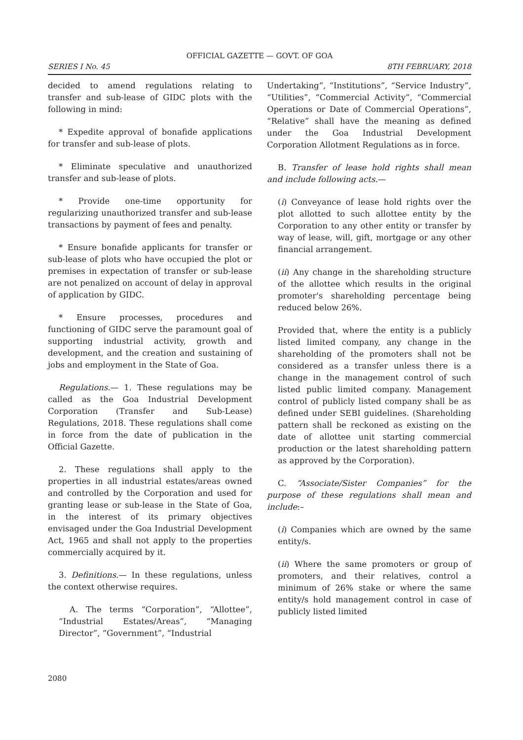OFFICIAL GAZETTE — GOVT. OF GOA
SERIES I No. 45 8TH FEBRUARY, 2018
decided to amend regulations relating to transfer and sub-lease of GIDC plots with the following in mind:
* Expedite approval of bonafide applications for transfer and sub-lease of plots.
* Eliminate speculative and unauthorized transfer and sub-lease of plots.
* Provide one-time opportunity for regularizing unauthorized transfer and sub-lease transactions by payment of fees and penalty.
* Ensure bonafide applicants for transfer or sub-lease of plots who have occupied the plot or premises in expectation of transfer or sub-lease are not penalized on account of delay in approval of application by GIDC.
* Ensure processes, procedures and functioning of GIDC serve the paramount goal of supporting industrial activity, growth and development, and the creation and sustaining of jobs and employment in the State of Goa.
Regulations.— 1. These regulations may be called as the Goa Industrial Development Corporation (Transfer and Sub-Lease) Regulations, 2018. These regulations shall come in force from the date of publication in the Official Gazette.
2. These regulations shall apply to the properties in all industrial estates/areas owned and controlled by the Corporation and used for granting lease or sub-lease in the State of Goa, in the interest of its primary objectives envisaged under the Goa Industrial Development Act, 1965 and shall not apply to the properties commercially acquired by it.
3. Definitions.— In these regulations, unless the context otherwise requires.
A. The terms “Corporation”, “Allottee”, “Industrial Estates/Areas”, “Managing Director”, “Government”, “Industrial
Undertaking”, “Institutions”, “Service Industry”, “Utilities”, “Commercial Activity”, “Commercial Operations or Date of Commercial Operations”, “Relative” shall have the meaning as defined under the Goa Industrial Development Corporation Allotment Regulations as in force.
B. Transfer of lease hold rights shall mean and include following acts.—
(i) Conveyance of lease hold rights over the plot allotted to such allottee entity by the Corporation to any other entity or transfer by way of lease, will, gift, mortgage or any other financial arrangement.
(ii) Any change in the shareholding structure of the allottee which results in the original promoter's shareholding percentage being reduced below 26%.
Provided that, where the entity is a publicly listed limited company, any change in the shareholding of the promoters shall not be considered as a transfer unless there is a change in the management control of such listed public limited company. Management control of publicly listed company shall be as defined under SEBI guidelines. (Shareholding pattern shall be reckoned as existing on the date of allottee unit starting commercial production or the latest shareholding pattern as approved by the Corporation).
C. “Associate/Sister Companies” for the purpose of these regulations shall mean and include:–
(i) Companies which are owned by the same entity/s.
(ii) Where the same promoters or group of promoters, and their relatives, control a minimum of 26% stake or where the same entity/s hold management control in case of publicly listed limited
2080